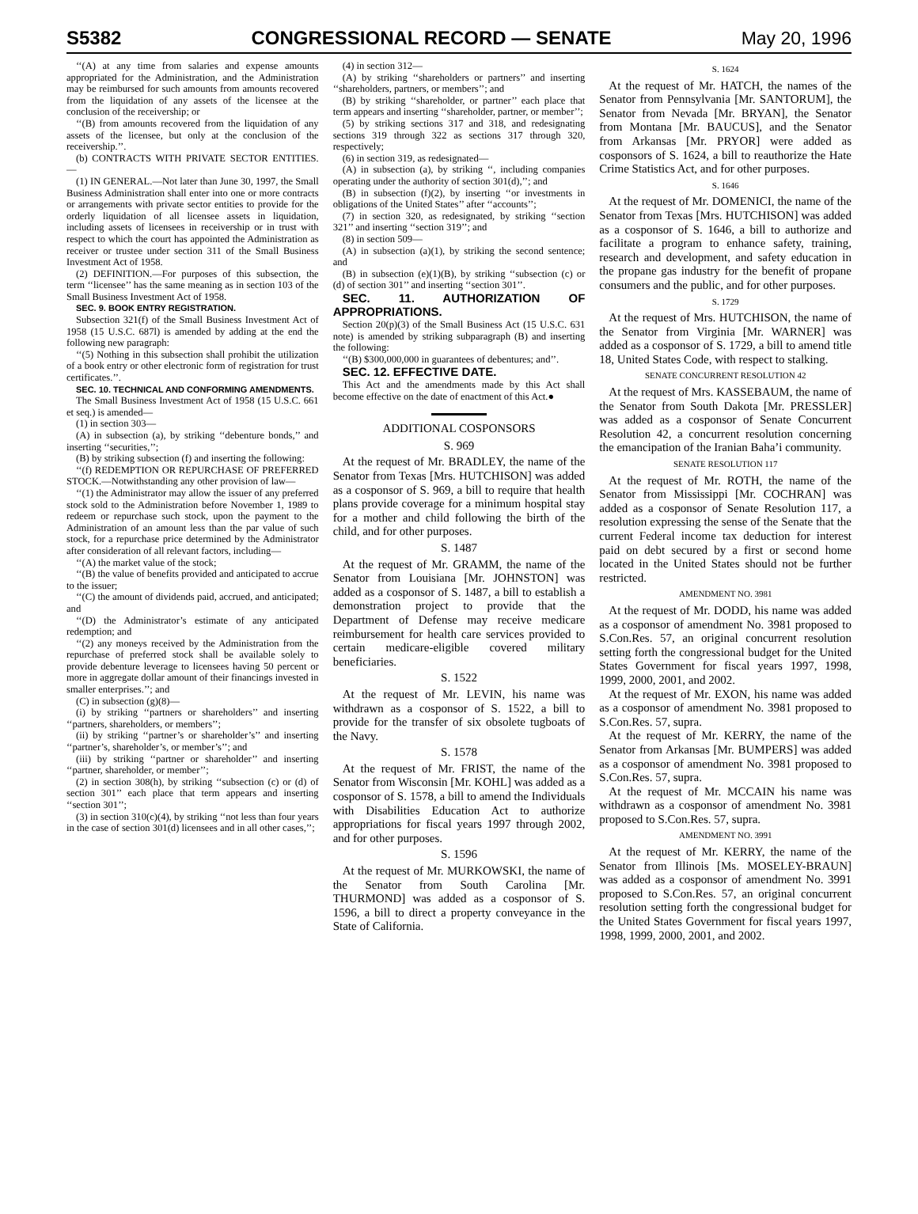S5382 CONGRESSIONAL RECORD — SENATE May 20, 1996
‘‘(A) at any time from salaries and expense amounts appropriated for the Administration, and the Administration may be reimbursed for such amounts from amounts recovered from the liquidation of any assets of the licensee at the conclusion of the receivership; or
‘‘(B) from amounts recovered from the liquidation of any assets of the licensee, but only at the conclusion of the receivership.’’.
(b) CONTRACTS WITH PRIVATE SECTOR ENTITIES.—
(1) IN GENERAL.—Not later than June 30, 1997, the Small Business Administration shall enter into one or more contracts or arrangements with private sector entities to provide for the orderly liquidation of all licensee assets in liquidation, including assets of licensees in receivership or in trust with respect to which the court has appointed the Administration as receiver or trustee under section 311 of the Small Business Investment Act of 1958.
(2) DEFINITION.—For purposes of this subsection, the term ‘‘licensee’’ has the same meaning as in section 103 of the Small Business Investment Act of 1958.
SEC. 9. BOOK ENTRY REGISTRATION.
Subsection 321(f) of the Small Business Investment Act of 1958 (15 U.S.C. 687l) is amended by adding at the end the following new paragraph:
‘‘(5) Nothing in this subsection shall prohibit the utilization of a book entry or other electronic form of registration for trust certificates.’’.
SEC. 10. TECHNICAL AND CONFORMING AMENDMENTS.
The Small Business Investment Act of 1958 (15 U.S.C. 661 et seq.) is amended—
(1) in section 303—
(A) in subsection (a), by striking ‘‘debenture bonds,’’ and inserting ‘‘securities,’’;
(B) by striking subsection (f) and inserting the following:
‘‘(f) REDEMPTION OR REPURCHASE OF PREFERRED STOCK.—Notwithstanding any other provision of law—
‘‘(1) the Administrator may allow the issuer of any preferred stock sold to the Administration before November 1, 1989 to redeem or repurchase such stock, upon the payment to the Administration of an amount less than the par value of such stock, for a repurchase price determined by the Administrator after consideration of all relevant factors, including—
‘‘(A) the market value of the stock;
‘‘(B) the value of benefits provided and anticipated to accrue to the issuer;
‘‘(C) the amount of dividends paid, accrued, and anticipated; and
‘‘(D) the Administrator’s estimate of any anticipated redemption; and
‘‘(2) any moneys received by the Administration from the repurchase of preferred stock shall be available solely to provide debenture leverage to licensees having 50 percent or more in aggregate dollar amount of their financings invested in smaller enterprises.’’; and
(C) in subsection (g)(8)—
(i) by striking ‘‘partners or shareholders’’ and inserting ‘‘partners, shareholders, or members’’;
(ii) by striking ‘‘partner’s or shareholder’s’’ and inserting ‘‘partner’s, shareholder’s, or member’s’’; and
(iii) by striking ‘‘partner or shareholder’’ and inserting ‘‘partner, shareholder, or member’’;
(2) in section 308(h), by striking ‘‘subsection (c) or (d) of section 301’’ each place that term appears and inserting ‘‘section 301’’;
(3) in section 310(c)(4), by striking ‘‘not less than four years in the case of section 301(d) licensees and in all other cases,’’;
(4) in section 312—
(A) by striking ‘‘shareholders or partners’’ and inserting ‘‘shareholders, partners, or members’’; and
(B) by striking ‘‘shareholder, or partner’’ each place that term appears and inserting ‘‘shareholder, partner, or member’’;
(5) by striking sections 317 and 318, and redesignating sections 319 through 322 as sections 317 through 320, respectively;
(6) in section 319, as redesignated—
(A) in subsection (a), by striking ‘‘, including companies operating under the authority of section 301(d),’’; and
(B) in subsection (f)(2), by inserting ‘‘or investments in obligations of the United States’’ after ‘‘accounts’’;
(7) in section 320, as redesignated, by striking ‘‘section 321’’ and inserting ‘‘section 319’’; and
(8) in section 509—
(A) in subsection (a)(1), by striking the second sentence; and
(B) in subsection (e)(1)(B), by striking ‘‘subsection (c) or (d) of section 301’’ and inserting ‘‘section 301’’.
SEC. 11. AUTHORIZATION OF APPROPRIATIONS.
Section 20(p)(3) of the Small Business Act (15 U.S.C. 631 note) is amended by striking subparagraph (B) and inserting the following:
‘‘(B) $300,000,000 in guarantees of debentures; and’’.
SEC. 12. EFFECTIVE DATE.
This Act and the amendments made by this Act shall become effective on the date of enactment of this Act.●
ADDITIONAL COSPONSORS
S. 969
At the request of Mr. BRADLEY, the name of the Senator from Texas [Mrs. HUTCHISON] was added as a cosponsor of S. 969, a bill to require that health plans provide coverage for a minimum hospital stay for a mother and child following the birth of the child, and for other purposes.
S. 1487
At the request of Mr. GRAMM, the name of the Senator from Louisiana [Mr. JOHNSTON] was added as a cosponsor of S. 1487, a bill to establish a demonstration project to provide that the Department of Defense may receive medicare reimbursement for health care services provided to certain medicare-eligible covered military beneficiaries.
S. 1522
At the request of Mr. LEVIN, his name was withdrawn as a cosponsor of S. 1522, a bill to provide for the transfer of six obsolete tugboats of the Navy.
S. 1578
At the request of Mr. FRIST, the name of the Senator from Wisconsin [Mr. KOHL] was added as a cosponsor of S. 1578, a bill to amend the Individuals with Disabilities Education Act to authorize appropriations for fiscal years 1997 through 2002, and for other purposes.
S. 1596
At the request of Mr. MURKOWSKI, the name of the Senator from South Carolina [Mr. THURMOND] was added as a cosponsor of S. 1596, a bill to direct a property conveyance in the State of California.
S. 1624
At the request of Mr. HATCH, the names of the Senator from Pennsylvania [Mr. SANTORUM], the Senator from Nevada [Mr. BRYAN], the Senator from Montana [Mr. BAUCUS], and the Senator from Arkansas [Mr. PRYOR] were added as cosponsors of S. 1624, a bill to reauthorize the Hate Crime Statistics Act, and for other purposes.
S. 1646
At the request of Mr. DOMENICI, the name of the Senator from Texas [Mrs. HUTCHISON] was added as a cosponsor of S. 1646, a bill to authorize and facilitate a program to enhance safety, training, research and development, and safety education in the propane gas industry for the benefit of propane consumers and the public, and for other purposes.
S. 1729
At the request of Mrs. HUTCHISON, the name of the Senator from Virginia [Mr. WARNER] was added as a cosponsor of S. 1729, a bill to amend title 18, United States Code, with respect to stalking.
SENATE CONCURRENT RESOLUTION 42
At the request of Mrs. KASSEBAUM, the name of the Senator from South Dakota [Mr. PRESSLER] was added as a cosponsor of Senate Concurrent Resolution 42, a concurrent resolution concerning the emancipation of the Iranian Baha’i community.
SENATE RESOLUTION 117
At the request of Mr. ROTH, the name of the Senator from Mississippi [Mr. COCHRAN] was added as a cosponsor of Senate Resolution 117, a resolution expressing the sense of the Senate that the current Federal income tax deduction for interest paid on debt secured by a first or second home located in the United States should not be further restricted.
AMENDMENT NO. 3981
At the request of Mr. DODD, his name was added as a cosponsor of amendment No. 3981 proposed to S.Con.Res. 57, an original concurrent resolution setting forth the congressional budget for the United States Government for fiscal years 1997, 1998, 1999, 2000, 2001, and 2002.
At the request of Mr. EXON, his name was added as a cosponsor of amendment No. 3981 proposed to S.Con.Res. 57, supra.
At the request of Mr. KERRY, the name of the Senator from Arkansas [Mr. BUMPERS] was added as a cosponsor of amendment No. 3981 proposed to S.Con.Res. 57, supra.
At the request of Mr. MCCAIN his name was withdrawn as a cosponsor of amendment No. 3981 proposed to S.Con.Res. 57, supra.
AMENDMENT NO. 3991
At the request of Mr. KERRY, the name of the Senator from Illinois [Ms. MOSELEY-BRAUN] was added as a cosponsor of amendment No. 3991 proposed to S.Con.Res. 57, an original concurrent resolution setting forth the congressional budget for the United States Government for fiscal years 1997, 1998, 1999, 2000, 2001, and 2002.